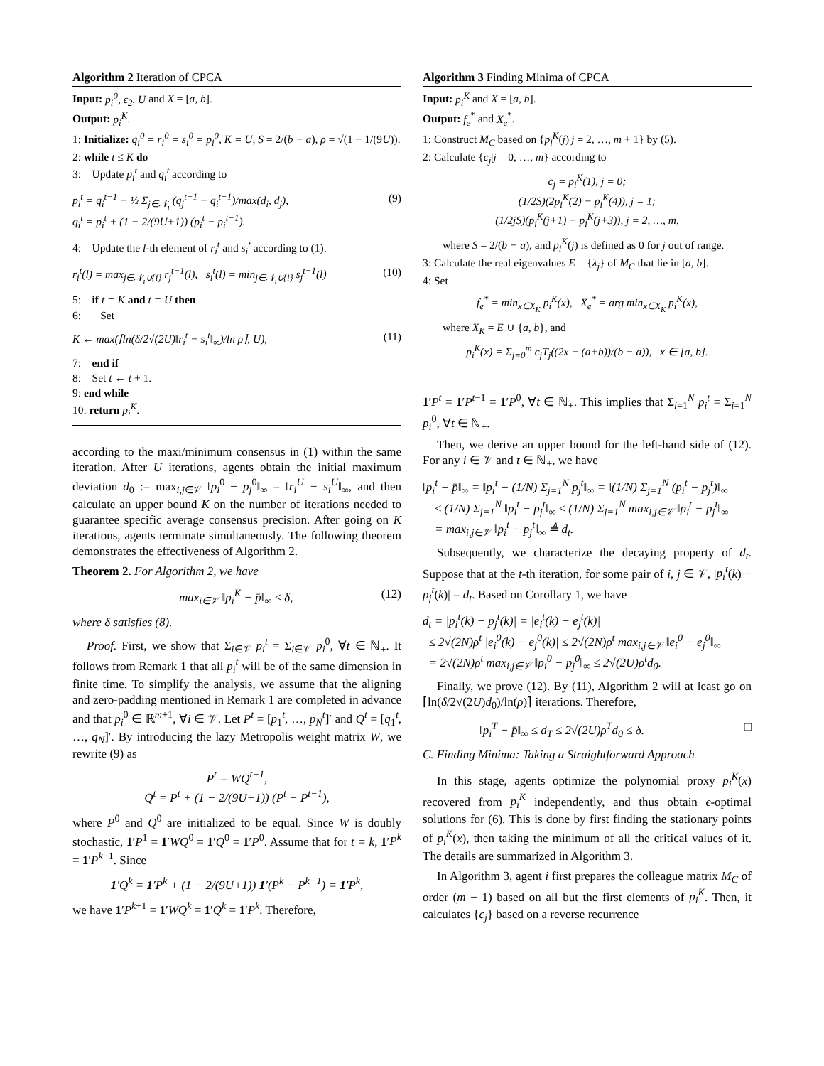Algorithm 2 Iteration of CPCA
Input: p<sub>i</sub><sup>0</sup>, ϵ<sub>2</sub>, U and X = [a, b].
Output: p<sub>i</sub><sup>K</sup>.
1: Initialize: q<sub>i</sub><sup>0</sup> = r<sub>i</sub><sup>0</sup> = s<sub>i</sub><sup>0</sup> = p<sub>i</sub><sup>0</sup>, K = U, S = 2/(b − a), ρ = √(1 − 1/(9U)).
2: while t ≤ K do
3: Update p<sub>i</sub><sup>t</sup> and q<sub>i</sub><sup>t</sup> according to
p<sub>i</sub><sup>t</sup> = q<sub>i</sub><sup>t−1</sup> + ½ Σ<sub>j∈𝒩<sub>i</sub></sub> (q<sub>j</sub><sup>t−1</sup> − q<sub>i</sub><sup>t−1</sup>)/max(d<sub>i</sub>, d<sub>j</sub>),
q<sub>i</sub><sup>t</sup> = p<sub>i</sub><sup>t</sup> + (1 − 2/(9U+1)) (p<sub>i</sub><sup>t</sup> − p<sub>i</sub><sup>t−1</sup>). (9)
4: Update the l-th element of r<sub>i</sub><sup>t</sup> and s<sub>i</sub><sup>t</sup> according to (1).
r<sub>i</sub><sup>t</sup>(l) = max<sub>j∈𝒩<sub>i</sub>∪{i}</sub> r<sub>j</sub><sup>t−1</sup>(l), s<sub>i</sub><sup>t</sup>(l) = min<sub>j∈𝒩<sub>i</sub>∪{i}</sub> s<sub>j</sub><sup>t−1</sup>(l) (10)
5: if t = K and t = U then
6: Set
K ← max(⌈ln(δ/2√(2U)‖r<sub>i</sub><sup>t</sup> − s<sub>i</sub><sup>t</sup>‖<sub>∞</sub>)/ln ρ⌉, U), (11)
7: end if
8: Set t ← t + 1.
9: end while
10: return p<sub>i</sub><sup>K</sup>.
according to the maxi/minimum consensus in (1) within the same iteration. After U iterations, agents obtain the initial maximum deviation d<sub>0</sub> := max<sub>i,j∈𝒱</sub> ‖p<sub>i</sub><sup>0</sup> − p<sub>j</sub><sup>0</sup>‖<sub>∞</sub> = ‖r<sub>i</sub><sup>U</sup> − s<sub>i</sub><sup>U</sup>‖<sub>∞</sub>, and then calculate an upper bound K on the number of iterations needed to guarantee specific average consensus precision. After going on K iterations, agents terminate simultaneously. The following theorem demonstrates the effectiveness of Algorithm 2.
Theorem 2. For Algorithm 2, we have
max<sub>i∈𝒱</sub> ‖p<sub>i</sub><sup>K</sup> − p̄‖<sub>∞</sub> ≤ δ, (12)
where δ satisfies (8).
Proof. First, we show that Σ<sub>i∈𝒱</sub> p<sub>i</sub><sup>t</sup> = Σ<sub>i∈𝒱</sub> p<sub>i</sub><sup>0</sup>, ∀t ∈ ℕ<sub>+</sub>. It follows from Remark 1 that all p<sub>i</sub><sup>t</sup> will be of the same dimension in finite time. To simplify the analysis, we assume that the aligning and zero-padding mentioned in Remark 1 are completed in advance and that p<sub>i</sub><sup>0</sup> ∈ ℝ<sup>m+1</sup>, ∀i ∈ 𝒱. Let P<sup>t</sup> = [p<sub>1</sub><sup>t</sup>, …, p<sub>N</sub><sup>t</sup>]′ and Q<sup>t</sup> = [q<sub>1</sub><sup>t</sup>, …, q<sub>N</sub>]′. By introducing the lazy Metropolis weight matrix W, we rewrite (9) as
P<sup>t</sup> = WQ<sup>t−1</sup>,
Q<sup>t</sup> = P<sup>t</sup> + (1 − 2/(9U+1)) (P<sup>t</sup> − P<sup>t−1</sup>),
where P<sup>0</sup> and Q<sup>0</sup> are initialized to be equal. Since W is doubly stochastic, 1′P<sup>1</sup> = 1′WQ<sup>0</sup> = 1′Q<sup>0</sup> = 1′P<sup>0</sup>. Assume that for t = k, 1′P<sup>k</sup> = 1′P<sup>k−1</sup>. Since
1′Q<sup>k</sup> = 1′P<sup>k</sup> + (1 − 2/(9U+1)) 1′(P<sup>k</sup> − P<sup>k−1</sup>) = 1′P<sup>k</sup>,
we have 1′P<sup>k+1</sup> = 1′WQ<sup>k</sup> = 1′Q<sup>k</sup> = 1′P<sup>k</sup>. Therefore,
Algorithm 3 Finding Minima of CPCA
Input: p<sub>i</sub><sup>K</sup> and X = [a, b].
Output: f<sub>e</sub><sup>*</sup> and X<sub>e</sub><sup>*</sup>.
1: Construct M<sub>C</sub> based on {p<sub>i</sub><sup>K</sup>(j)|j = 2, …, m + 1} by (5).
2: Calculate {c<sub>j</sub>|j = 0, …, m} according to
c<sub>j</sub> = p<sub>i</sub><sup>K</sup>(1), j = 0;
(1/2S)(2p<sub>i</sub><sup>K</sup>(2) − p<sub>i</sub><sup>K</sup>(4)), j = 1;
(1/2jS)(p<sub>i</sub><sup>K</sup>(j+1) − p<sub>i</sub><sup>K</sup>(j+3)), j = 2, …, m,
where S = 2/(b − a), and p<sub>i</sub><sup>K</sup>(j) is defined as 0 for j out of range.
3: Calculate the real eigenvalues E = {λ<sub>j</sub>} of M<sub>C</sub> that lie in [a, b].
4: Set
f<sub>e</sub><sup>*</sup> = min<sub>x∈X<sub>K</sub></sub> p<sub>i</sub><sup>K</sup>(x), X<sub>e</sub><sup>*</sup> = arg min<sub>x∈X<sub>K</sub></sub> p<sub>i</sub><sup>K</sup>(x),
where X<sub>K</sub> = E ∪ {a, b}, and
p<sub>i</sub><sup>K</sup>(x) = Σ<sub>j=0</sub><sup>m</sup> c<sub>j</sub>T<sub>j</sub>((2x − (a+b))/(b − a)), x ∈ [a, b].
1′P<sup>t</sup> = 1′P<sup>t−1</sup> = 1′P<sup>0</sup>, ∀t ∈ ℕ<sub>+</sub>. This implies that Σ<sub>i=1</sub><sup>N</sup> p<sub>i</sub><sup>t</sup> = Σ<sub>i=1</sub><sup>N</sup> p<sub>i</sub><sup>0</sup>, ∀t ∈ ℕ<sub>+</sub>.
Then, we derive an upper bound for the left-hand side of (12). For any i ∈ 𝒱 and t ∈ ℕ<sub>+</sub>, we have
‖p<sub>i</sub><sup>t</sup> − p̄‖<sub>∞</sub> = ‖p<sub>i</sub><sup>t</sup> − (1/N) Σ<sub>j=1</sub><sup>N</sup> p<sub>j</sub><sup>t</sup>‖<sub>∞</sub> = ‖(1/N) Σ<sub>j=1</sub><sup>N</sup> (p<sub>i</sub><sup>t</sup> − p<sub>j</sub><sup>t</sup>)‖<sub>∞</sub>
≤ (1/N) Σ<sub>j=1</sub><sup>N</sup> ‖p<sub>i</sub><sup>t</sup> − p<sub>j</sub><sup>t</sup>‖<sub>∞</sub> ≤ (1/N) Σ<sub>j=1</sub><sup>N</sup> max<sub>i,j∈𝒱</sub> ‖p<sub>i</sub><sup>t</sup> − p<sub>j</sub><sup>t</sup>‖<sub>∞</sub>
= max<sub>i,j∈𝒱</sub> ‖p<sub>i</sub><sup>t</sup> − p<sub>j</sub><sup>t</sup>‖<sub>∞</sub> ≜ d<sub>t</sub>.
Subsequently, we characterize the decaying property of d<sub>t</sub>. Suppose that at the t-th iteration, for some pair of i, j ∈ 𝒱, |p<sub>i</sub><sup>t</sup>(k) − p<sub>j</sub><sup>t</sup>(k)| = d<sub>t</sub>. Based on Corollary 1, we have
d<sub>t</sub> = |p<sub>i</sub><sup>t</sup>(k) − p<sub>j</sub><sup>t</sup>(k)| = |e<sub>i</sub><sup>t</sup>(k) − e<sub>j</sub><sup>t</sup>(k)|
≤ 2√(2N)ρ<sup>t</sup> |e<sub>i</sub><sup>0</sup>(k) − e<sub>j</sub><sup>0</sup>(k)| ≤ 2√(2N)ρ<sup>t</sup> max<sub>i,j∈𝒱</sub> ‖e<sub>i</sub><sup>0</sup> − e<sub>j</sub><sup>0</sup>‖<sub>∞</sub>
= 2√(2N)ρ<sup>t</sup> max<sub>i,j∈𝒱</sub> ‖p<sub>i</sub><sup>0</sup> − p<sub>j</sub><sup>0</sup>‖<sub>∞</sub> ≤ 2√(2U)ρ<sup>t</sup>d<sub>0</sub>.
Finally, we prove (12). By (11), Algorithm 2 will at least go on ⌈ln(δ/2√(2U)d<sub>0</sub>)/ln(ρ)⌉ iterations. Therefore,
‖p<sub>i</sub><sup>T</sup> − p̄‖<sub>∞</sub> ≤ d<sub>T</sub> ≤ 2√(2U)ρ<sup>T</sup>d<sub>0</sub> ≤ δ. □
C. Finding Minima: Taking a Straightforward Approach
In this stage, agents optimize the polynomial proxy p<sub>i</sub><sup>K</sup>(x) recovered from p<sub>i</sub><sup>K</sup> independently, and thus obtain ϵ-optimal solutions for (6). This is done by first finding the stationary points of p<sub>i</sub><sup>K</sup>(x), then taking the minimum of all the critical values of it. The details are summarized in Algorithm 3.
In Algorithm 3, agent i first prepares the colleague matrix M<sub>C</sub> of order (m − 1) based on all but the first elements of p<sub>i</sub><sup>K</sup>. Then, it calculates {c<sub>j</sub>} based on a reverse recurrence